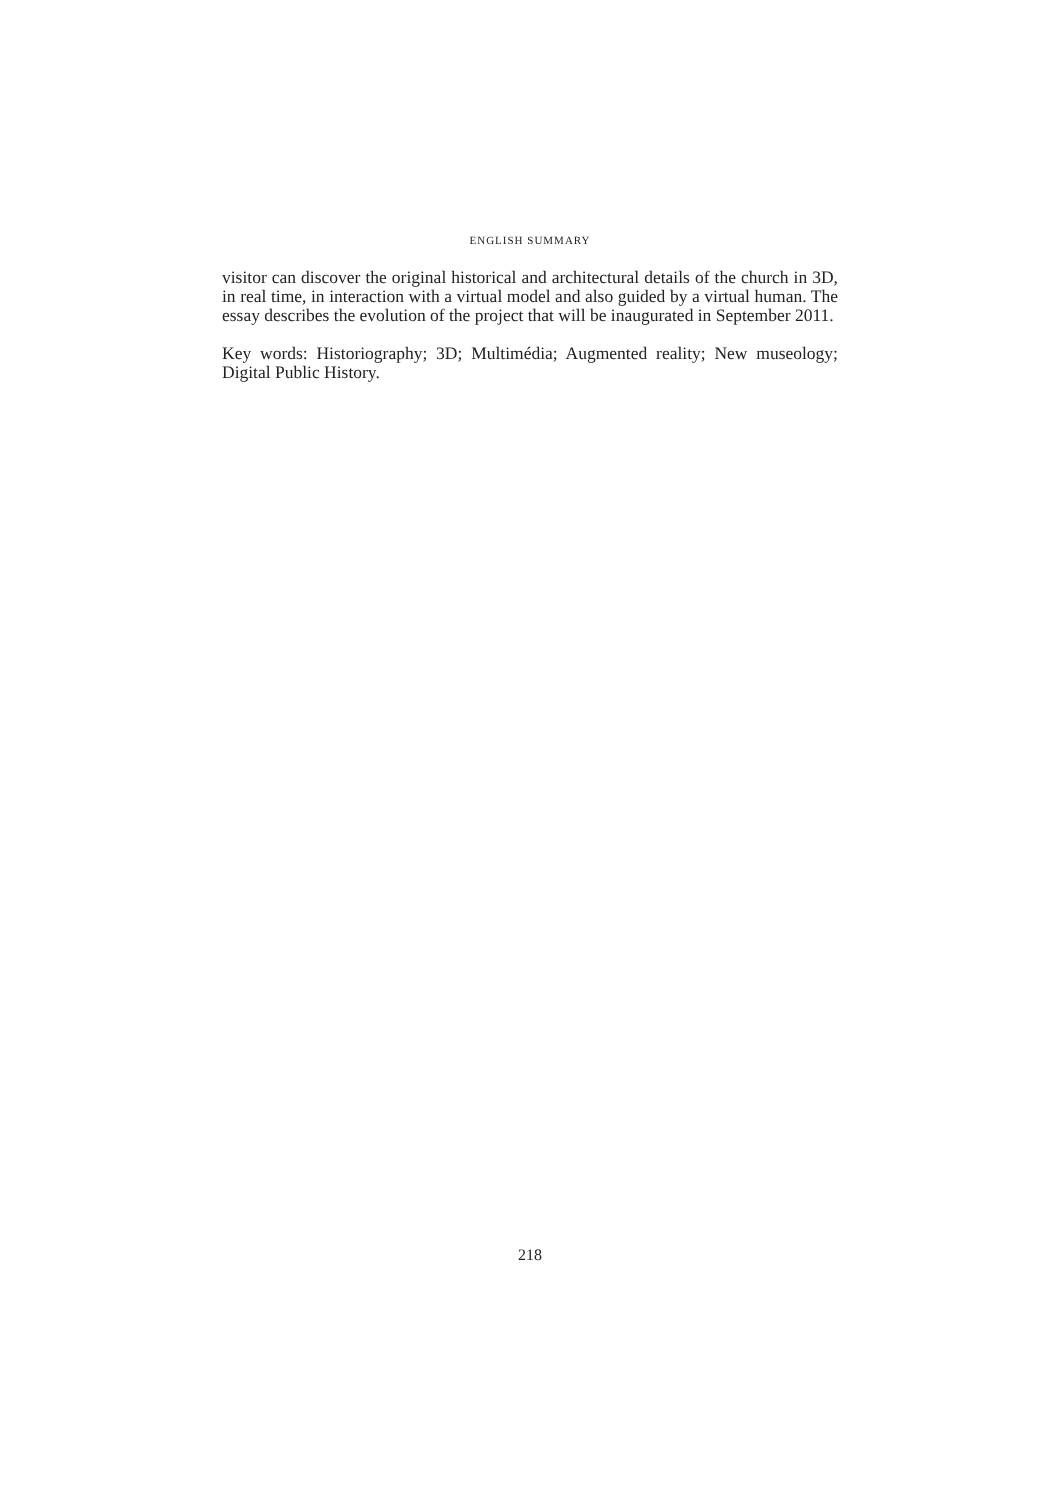ENGLISH SUMMARY
visitor can discover the original historical and architectural details of the church in 3D, in real time, in interaction with a virtual model and also guided by a virtual human. The essay describes the evolution of the project that will be inaugurated in September 2011.
Key words: Historiography; 3D; Multimédia; Augmented reality; New museology; Digital Public History.
218